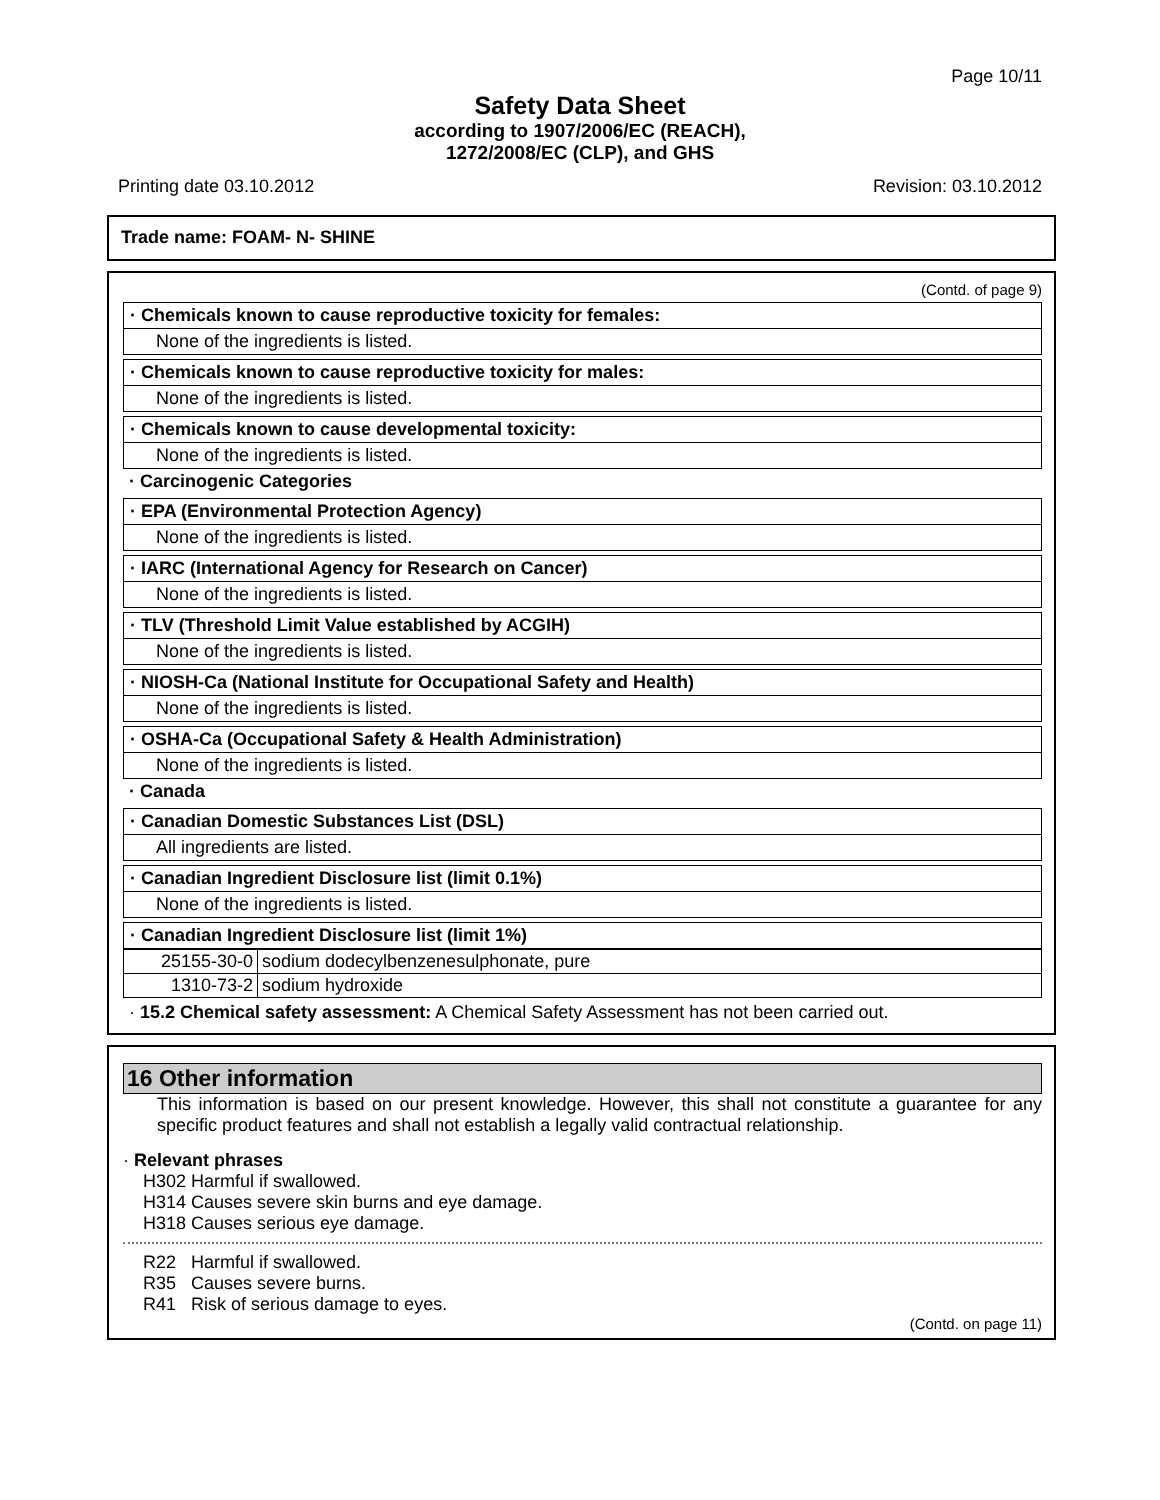Page 10/11
Safety Data Sheet
according to 1907/2006/EC (REACH),
1272/2008/EC (CLP), and GHS
Printing date 03.10.2012 Revision: 03.10.2012
Trade name: FOAM- N- SHINE
(Contd. of page 9)
· Chemicals known to cause reproductive toxicity for females:
None of the ingredients is listed.
· Chemicals known to cause reproductive toxicity for males:
None of the ingredients is listed.
· Chemicals known to cause developmental toxicity:
None of the ingredients is listed.
· Carcinogenic Categories
· EPA (Environmental Protection Agency)
None of the ingredients is listed.
· IARC (International Agency for Research on Cancer)
None of the ingredients is listed.
· TLV (Threshold Limit Value established by ACGIH)
None of the ingredients is listed.
· NIOSH-Ca (National Institute for Occupational Safety and Health)
None of the ingredients is listed.
· OSHA-Ca (Occupational Safety & Health Administration)
None of the ingredients is listed.
· Canada
· Canadian Domestic Substances List (DSL)
All ingredients are listed.
· Canadian Ingredient Disclosure list (limit 0.1%)
None of the ingredients is listed.
· Canadian Ingredient Disclosure list (limit 1%)
| 25155-30-0 | sodium dodecylbenzenesulphonate, pure |
| 1310-73-2 | sodium hydroxide |
· 15.2 Chemical safety assessment: A Chemical Safety Assessment has not been carried out.
16 Other information
This information is based on our present knowledge. However, this shall not constitute a guarantee for any specific product features and shall not establish a legally valid contractual relationship.
· Relevant phrases
H302 Harmful if swallowed.
H314 Causes severe skin burns and eye damage.
H318 Causes serious eye damage.
R22 Harmful if swallowed.
R35 Causes severe burns.
R41 Risk of serious damage to eyes.
(Contd. on page 11)